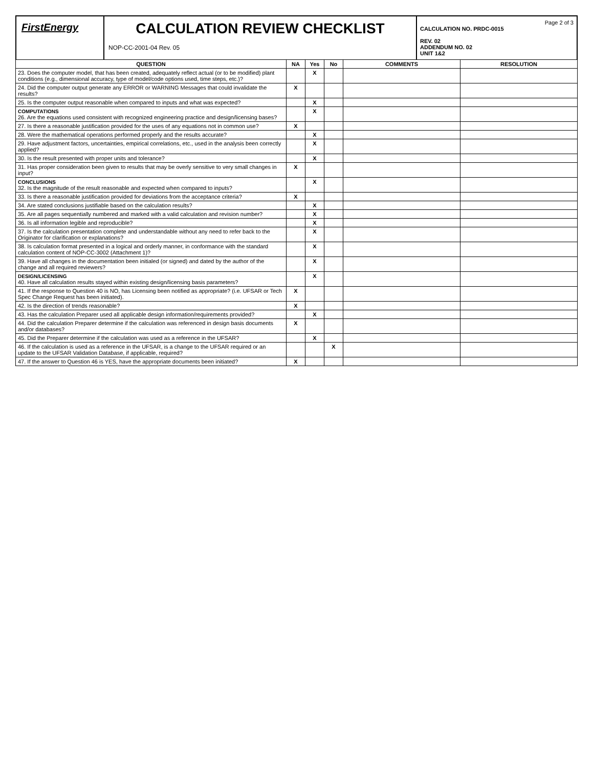FirstEnergy
CALCULATION REVIEW CHECKLIST
NOP-CC-2001-04 Rev. 05
Page 2 of 3
CALCULATION NO. PRDC-0015
REV. 02
ADDENDUM NO. 02
UNIT 1&2
| QUESTION | NA | Yes | No | COMMENTS | RESOLUTION |
| --- | --- | --- | --- | --- | --- |
| 23. Does the computer model, that has been created, adequately reflect actual (or to be modified) plant conditions (e.g., dimensional accuracy, type of model/code options used, time steps, etc.)? | | X | | | |
| 24. Did the computer output generate any ERROR or WARNING Messages that could invalidate the results? | X | | | | |
| 25. Is the computer output reasonable when compared to inputs and what was expected? | | X | | | |
| COMPUTATIONS 26. Are the equations used consistent with recognized engineering practice and design/licensing bases? | | X | | | |
| 27. Is there a reasonable justification provided for the uses of any equations not in common use? | X | | | | |
| 28. Were the mathematical operations performed properly and the results accurate? | | X | | | |
| 29. Have adjustment factors, uncertainties, empirical correlations, etc., used in the analysis been correctly applied? | | X | | | |
| 30. Is the result presented with proper units and tolerance? | | X | | | |
| 31. Has proper consideration been given to results that may be overly sensitive to very small changes in input? | X | | | | |
| CONCLUSIONS 32. Is the magnitude of the result reasonable and expected when compared to inputs? | | X | | | |
| 33. Is there a reasonable justification provided for deviations from the acceptance criteria? | X | | | | |
| 34. Are stated conclusions justifiable based on the calculation results? | | X | | | |
| 35. Are all pages sequentially numbered and marked with a valid calculation and revision number? | | X | | | |
| 36. Is all information legible and reproducible? | | X | | | |
| 37. Is the calculation presentation complete and understandable without any need to refer back to the Originator for clarification or explanations? | | X | | | |
| 38. Is calculation format presented in a logical and orderly manner, in conformance with the standard calculation content of NOP-CC-3002 (Attachment 1)? | | X | | | |
| 39. Have all changes in the documentation been initialed (or signed) and dated by the author of the change and all required reviewers? | | X | | | |
| DESIGN/LICENSING 40. Have all calculation results stayed within existing design/licensing basis parameters? | | X | | | |
| 41. If the response to Question 40 is NO, has Licensing been notified as appropriate? (i.e. UFSAR or Tech Spec Change Request has been initiated). | X | | | | |
| 42. Is the direction of trends reasonable? | X | | | | |
| 43. Has the calculation Preparer used all applicable design information/requirements provided? | | X | | | |
| 44. Did the calculation Preparer determine if the calculation was referenced in design basis documents and/or databases? | X | | | | |
| 45. Did the Preparer determine if the calculation was used as a reference in the UFSAR? | | X | | | |
| 46. If the calculation is used as a reference in the UFSAR, is a change to the UFSAR required or an update to the UFSAR Validation Database, if applicable, required? | | | X | | |
| 47. If the answer to Question 46 is YES, have the appropriate documents been initiated? | X | | | | |